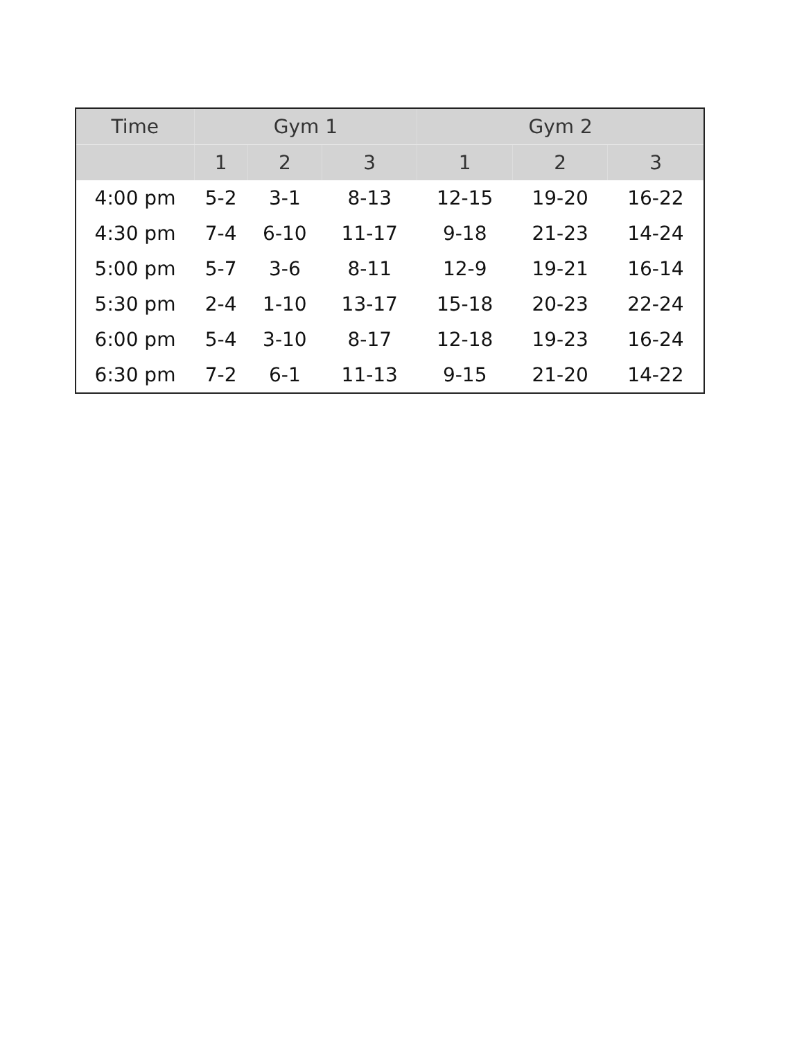| Time | Gym 1 | | | Gym 2 | | |
| --- | --- | --- | --- | --- | --- | --- |
| | 1 | 2 | 3 | 1 | 2 | 3 |
| 4:00 pm | 5-2 | 3-1 | 8-13 | 12-15 | 19-20 | 16-22 |
| 4:30 pm | 7-4 | 6-10 | 11-17 | 9-18 | 21-23 | 14-24 |
| 5:00 pm | 5-7 | 3-6 | 8-11 | 12-9 | 19-21 | 16-14 |
| 5:30 pm | 2-4 | 1-10 | 13-17 | 15-18 | 20-23 | 22-24 |
| 6:00 pm | 5-4 | 3-10 | 8-17 | 12-18 | 19-23 | 16-24 |
| 6:30 pm | 7-2 | 6-1 | 11-13 | 9-15 | 21-20 | 14-22 |